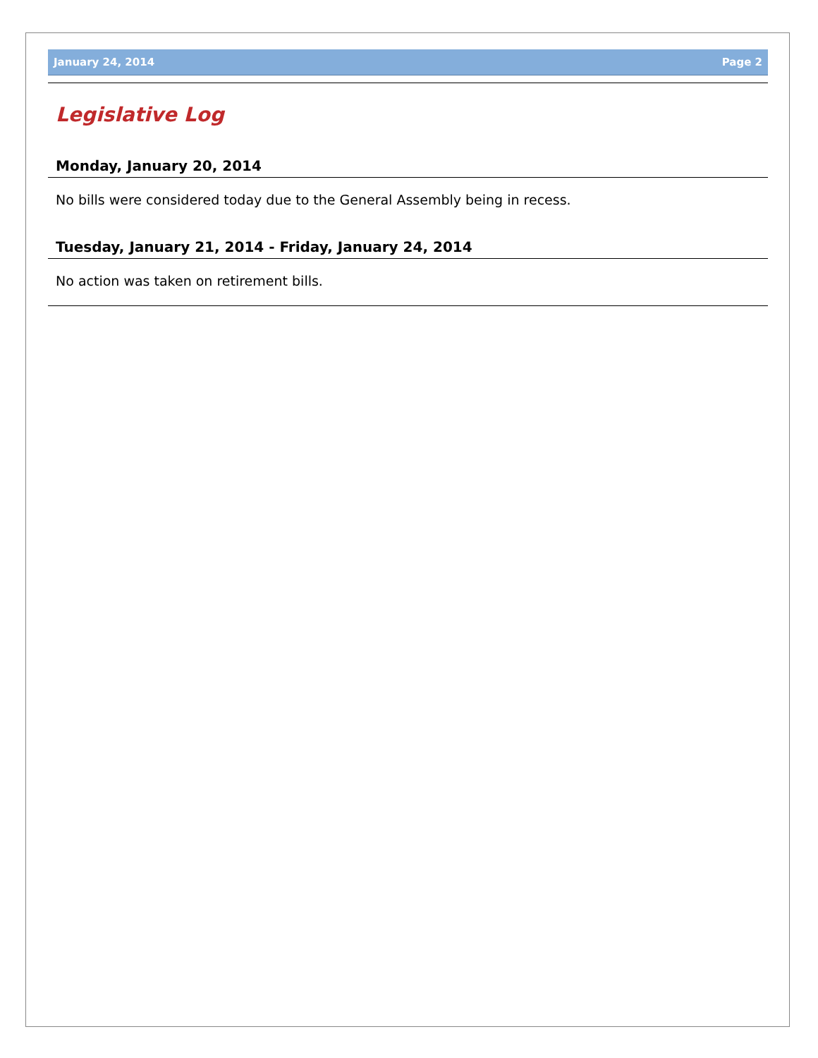January 24, 2014 Page 2
Legislative Log
Monday, January 20, 2014
No bills were considered today due to the General Assembly being in recess.
Tuesday, January 21, 2014 - Friday, January 24, 2014
No action was taken on retirement bills.